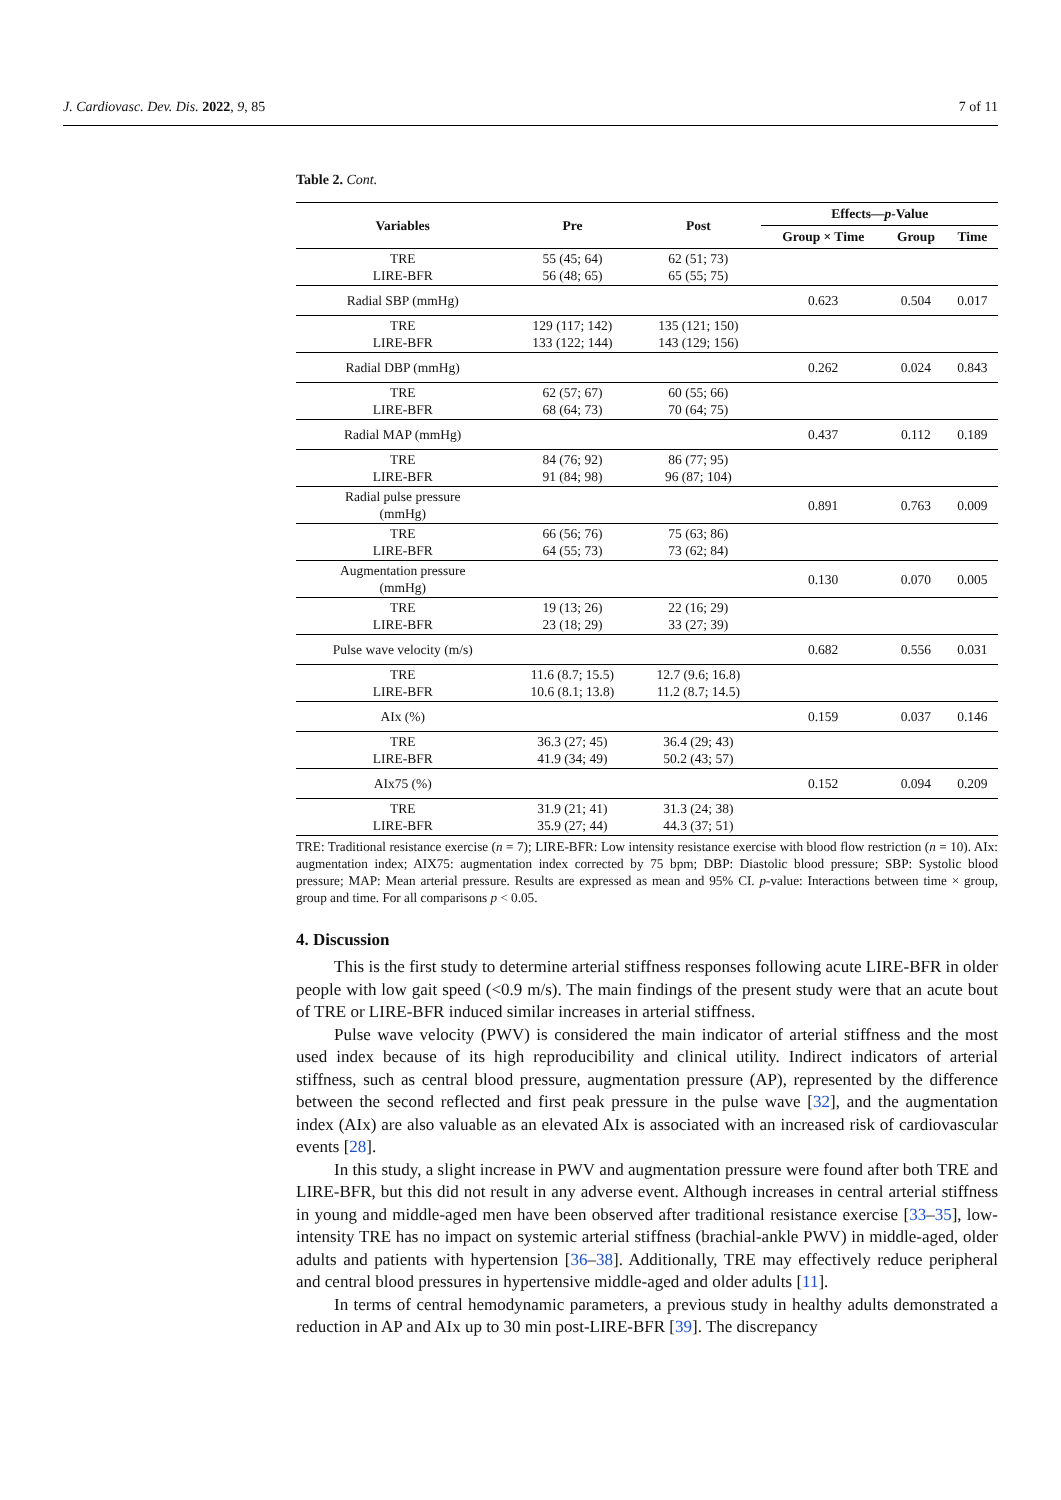J. Cardiovasc. Dev. Dis. 2022, 9, 85 7 of 11
Table 2. Cont.
| Variables | Pre | Post | Effects— p -Value | | |
| --- | --- | --- | --- | --- | --- |
| | | | Group × Time | Group | Time |
| TRE LIRE-BFR | 55 (45; 64) 56 (48; 65) | 62 (51; 73) 65 (55; 75) | | | |
| Radial SBP (mmHg) | | | 0.623 | 0.504 | 0.017 |
| TRE LIRE-BFR | 129 (117; 142) 133 (122; 144) | 135 (121; 150) 143 (129; 156) | | | |
| Radial DBP (mmHg) | | | 0.262 | 0.024 | 0.843 |
| TRE LIRE-BFR | 62 (57; 67) 68 (64; 73) | 60 (55; 66) 70 (64; 75) | | | |
| Radial MAP (mmHg) | | | 0.437 | 0.112 | 0.189 |
| TRE LIRE-BFR | 84 (76; 92) 91 (84; 98) | 86 (77; 95) 96 (87; 104) | | | |
| Radial pulse pressure (mmHg) | | | 0.891 | 0.763 | 0.009 |
| TRE LIRE-BFR | 66 (56; 76) 64 (55; 73) | 75 (63; 86) 73 (62; 84) | | | |
| Augmentation pressure (mmHg) | | | 0.130 | 0.070 | 0.005 |
| TRE LIRE-BFR | 19 (13; 26) 23 (18; 29) | 22 (16; 29) 33 (27; 39) | | | |
| Pulse wave velocity (m/s) | | | 0.682 | 0.556 | 0.031 |
| TRE LIRE-BFR | 11.6 (8.7; 15.5) 10.6 (8.1; 13.8) | 12.7 (9.6; 16.8) 11.2 (8.7; 14.5) | | | |
| AIx (%) | | | 0.159 | 0.037 | 0.146 |
| TRE LIRE-BFR | 36.3 (27; 45) 41.9 (34; 49) | 36.4 (29; 43) 50.2 (43; 57) | | | |
| AIx75 (%) | | | 0.152 | 0.094 | 0.209 |
| TRE LIRE-BFR | 31.9 (21; 41) 35.9 (27; 44) | 31.3 (24; 38) 44.3 (37; 51) | | | |
TRE: Traditional resistance exercise (n = 7); LIRE-BFR: Low intensity resistance exercise with blood flow restriction (n = 10). AIx: augmentation index; AIX75: augmentation index corrected by 75 bpm; DBP: Diastolic blood pressure; SBP: Systolic blood pressure; MAP: Mean arterial pressure. Results are expressed as mean and 95% CI. p-value: Interactions between time × group, group and time. For all comparisons p < 0.05.
4. Discussion
This is the first study to determine arterial stiffness responses following acute LIRE-BFR in older people with low gait speed (<0.9 m/s). The main findings of the present study were that an acute bout of TRE or LIRE-BFR induced similar increases in arterial stiffness.
Pulse wave velocity (PWV) is considered the main indicator of arterial stiffness and the most used index because of its high reproducibility and clinical utility. Indirect indicators of arterial stiffness, such as central blood pressure, augmentation pressure (AP), represented by the difference between the second reflected and first peak pressure in the pulse wave [32], and the augmentation index (AIx) are also valuable as an elevated AIx is associated with an increased risk of cardiovascular events [28].
In this study, a slight increase in PWV and augmentation pressure were found after both TRE and LIRE-BFR, but this did not result in any adverse event. Although increases in central arterial stiffness in young and middle-aged men have been observed after traditional resistance exercise [33–35], low-intensity TRE has no impact on systemic arterial stiffness (brachial-ankle PWV) in middle-aged, older adults and patients with hypertension [36–38]. Additionally, TRE may effectively reduce peripheral and central blood pressures in hypertensive middle-aged and older adults [11].
In terms of central hemodynamic parameters, a previous study in healthy adults demonstrated a reduction in AP and AIx up to 30 min post-LIRE-BFR [39]. The discrepancy